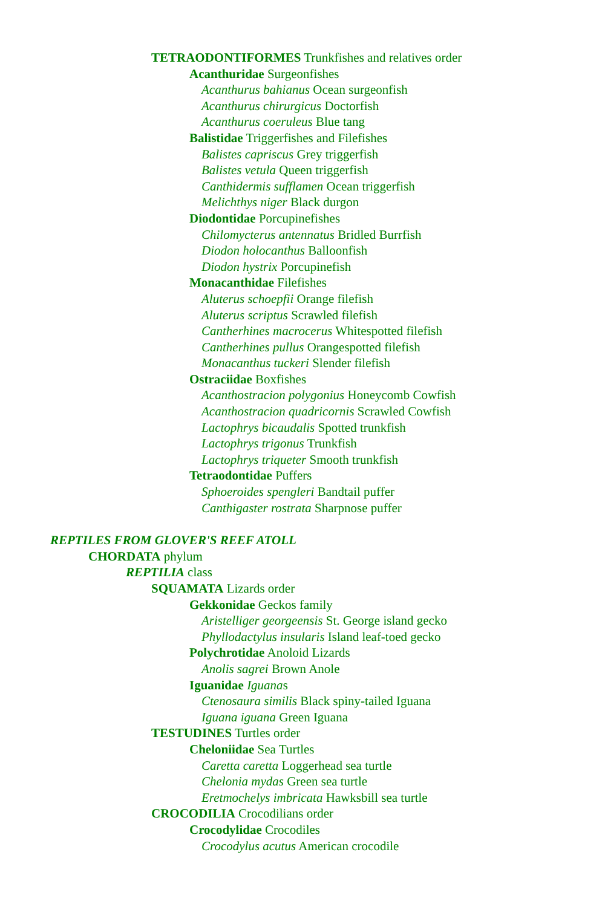TETRAODONTIFORMES Trunkfishes and relatives order
Acanthuridae Surgeonfishes
Acanthurus bahianus Ocean surgeonfish
Acanthurus chirurgicus Doctorfish
Acanthurus coeruleus Blue tang
Balistidae Triggerfishes and Filefishes
Balistes capriscus Grey triggerfish
Balistes vetula Queen triggerfish
Canthidermis sufflamen Ocean triggerfish
Melichthys niger Black durgon
Diodontidae Porcupinefishes
Chilomycterus antennatus Bridled Burrfish
Diodon holocanthus Balloonfish
Diodon hystrix Porcupinefish
Monacanthidae Filefishes
Aluterus schoepfii Orange filefish
Aluterus scriptus Scrawled filefish
Cantherhines macrocerus Whitespotted filefish
Cantherhines pullus Orangespotted filefish
Monacanthus tuckeri Slender filefish
Ostraciidae Boxfishes
Acanthostracion polygonius Honeycomb Cowfish
Acanthostracion quadricornis Scrawled Cowfish
Lactophrys bicaudalis Spotted trunkfish
Lactophrys trigonus Trunkfish
Lactophrys triqueter Smooth trunkfish
Tetraodontidae Puffers
Sphoeroides spengleri Bandtail puffer
Canthigaster rostrata Sharpnose puffer
REPTILES FROM GLOVER'S REEF ATOLL
CHORDATA phylum
REPTILIA class
SQUAMATA Lizards order
Gekkonidae Geckos family
Aristelliger georgeensis St. George island gecko
Phyllodactylus insularis Island leaf-toed gecko
Polychrotidae Anoloid Lizards
Anolis sagrei Brown Anole
Iguanidae Iguanas
Ctenosaura similis Black spiny-tailed Iguana
Iguana iguana Green Iguana
TESTUDINES Turtles order
Cheloniidae Sea Turtles
Caretta caretta Loggerhead sea turtle
Chelonia mydas Green sea turtle
Eretmochelys imbricata Hawksbill sea turtle
CROCODILIA Crocodilians order
Crocodylidae Crocodiles
Crocodylus acutus American crocodile